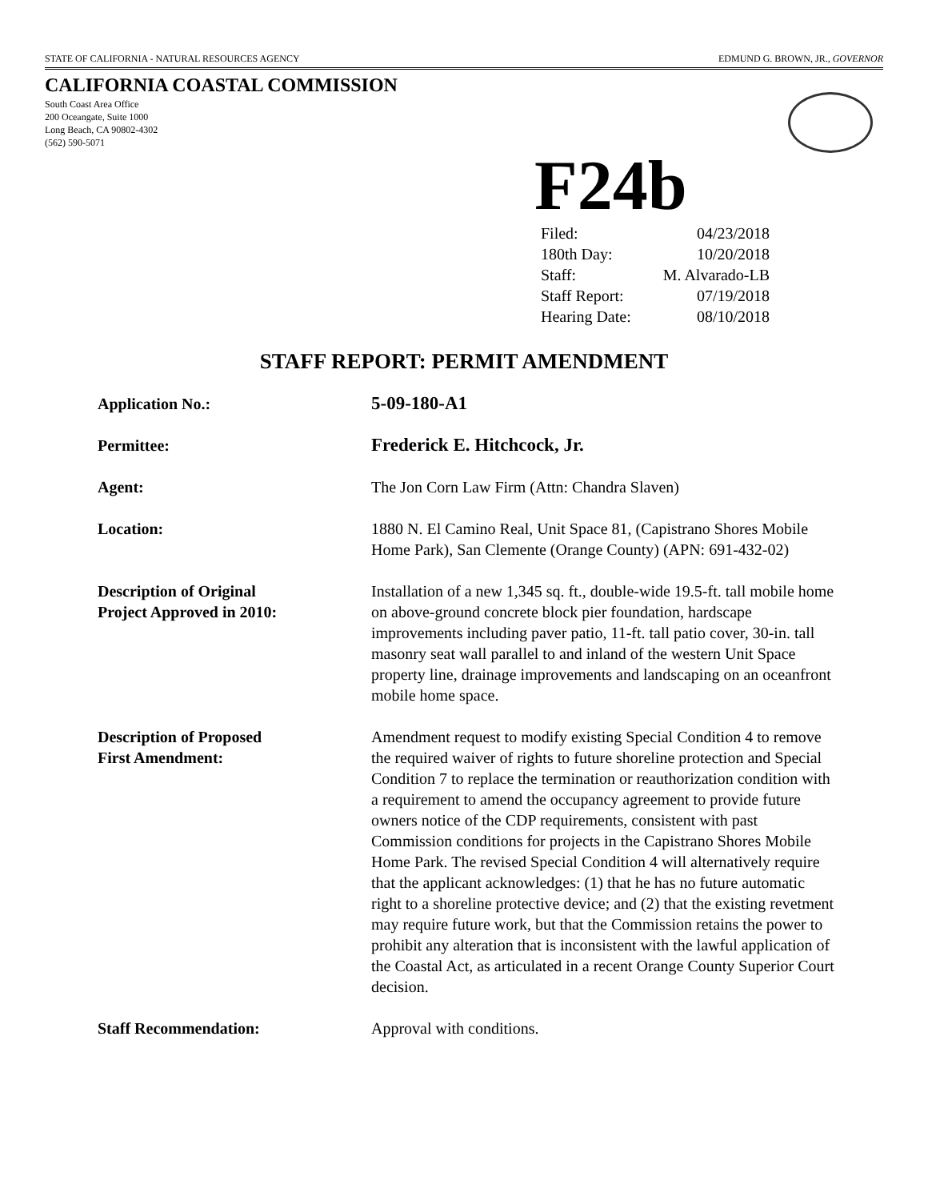STATE OF CALIFORNIA - NATURAL RESOURCES AGENCY EDMUND G. BROWN, JR., GOVERNOR
CALIFORNIA COASTAL COMMISSION
South Coast Area Office
200 Oceangate, Suite 1000
Long Beach, CA 90802-4302
(562) 590-5071
F24b
| Filed: | 04/23/2018 |
| 180th Day: | 10/20/2018 |
| Staff: | M. Alvarado-LB |
| Staff Report: | 07/19/2018 |
| Hearing Date: | 08/10/2018 |
STAFF REPORT: PERMIT AMENDMENT
| Application No.: | 5-09-180-A1 |
| Permittee: | Frederick E. Hitchcock, Jr. |
| Agent: | The Jon Corn Law Firm (Attn: Chandra Slaven) |
| Location: | 1880 N. El Camino Real, Unit Space 81, (Capistrano Shores Mobile Home Park), San Clemente (Orange County) (APN: 691-432-02) |
| Description of Original Project Approved in 2010: | Installation of a new 1,345 sq. ft., double-wide 19.5-ft. tall mobile home on above-ground concrete block pier foundation, hardscape improvements including paver patio, 11-ft. tall patio cover, 30-in. tall masonry seat wall parallel to and inland of the western Unit Space property line, drainage improvements and landscaping on an oceanfront mobile home space. |
| Description of Proposed First Amendment: | Amendment request to modify existing Special Condition 4 to remove the required waiver of rights to future shoreline protection and Special Condition 7 to replace the termination or reauthorization condition with a requirement to amend the occupancy agreement to provide future owners notice of the CDP requirements, consistent with past Commission conditions for projects in the Capistrano Shores Mobile Home Park. The revised Special Condition 4 will alternatively require that the applicant acknowledges: (1) that he has no future automatic right to a shoreline protective device; and (2) that the existing revetment may require future work, but that the Commission retains the power to prohibit any alteration that is inconsistent with the lawful application of the Coastal Act, as articulated in a recent Orange County Superior Court decision. |
| Staff Recommendation: | Approval with conditions. |